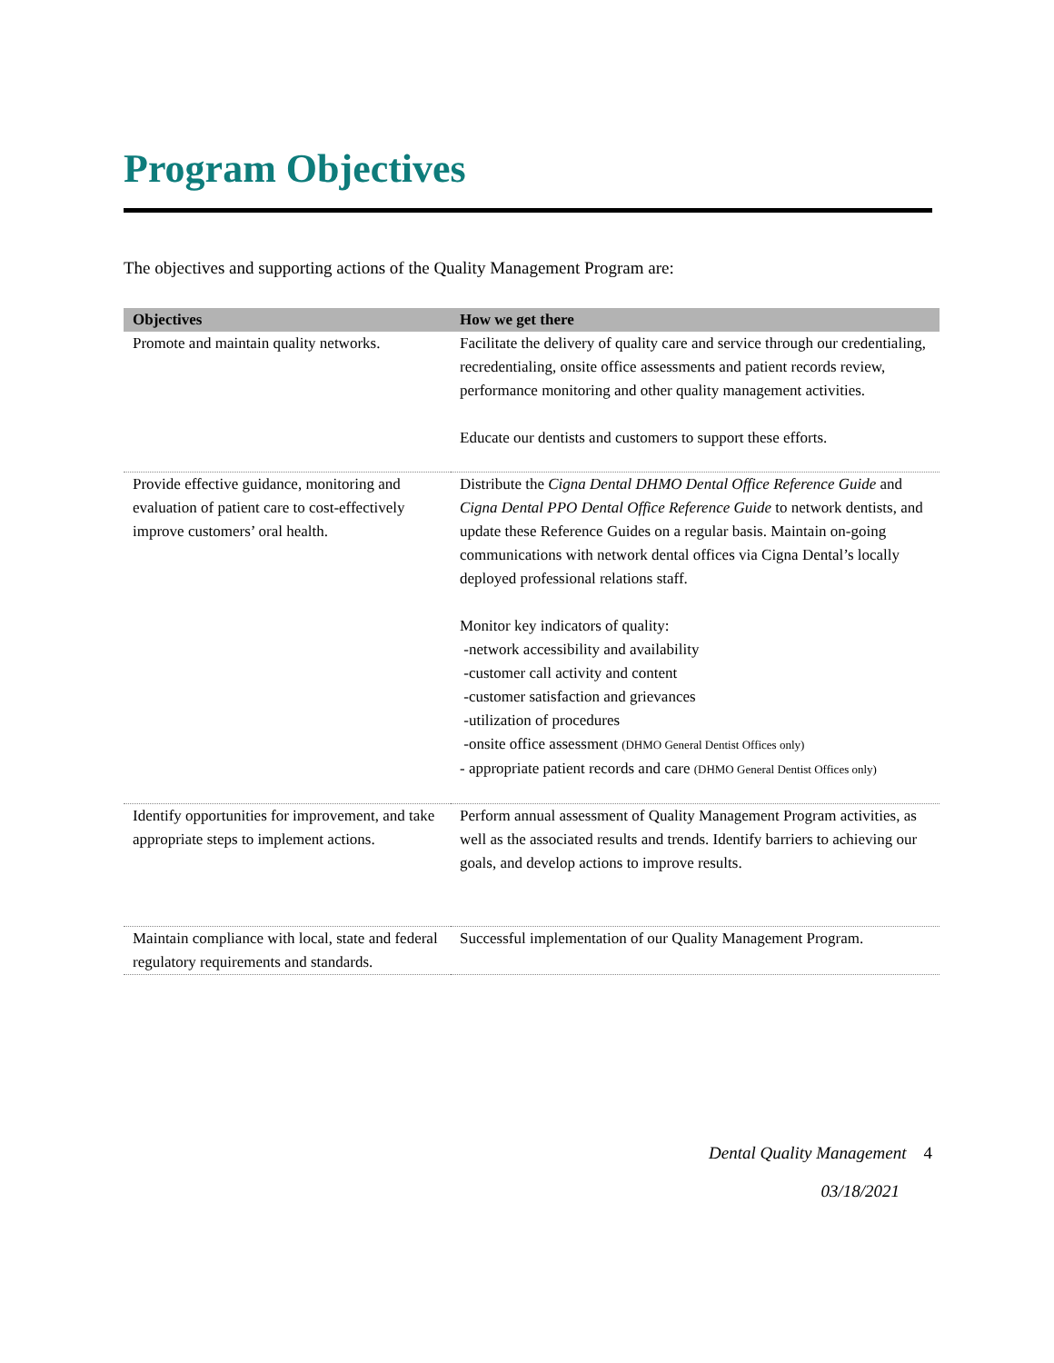Program Objectives
The objectives and supporting actions of the Quality Management Program are:
| Objectives | How we get there |
| --- | --- |
| Promote and maintain quality networks. | Facilitate the delivery of quality care and service through our credentialing, recredentialing, onsite office assessments and patient records review, performance monitoring and other quality management activities. Educate our dentists and customers to support these efforts. |
| Provide effective guidance, monitoring and evaluation of patient care to cost-effectively improve customers’ oral health. | Distribute the Cigna Dental DHMO Dental Office Reference Guide and Cigna Dental PPO Dental Office Reference Guide to network dentists, and update these Reference Guides on a regular basis. Maintain on-going communications with network dental offices via Cigna Dental’s locally deployed professional relations staff. Monitor key indicators of quality: -network accessibility and availability -customer call activity and content -customer satisfaction and grievances -utilization of procedures -onsite office assessment (DHMO General Dentist Offices only) - appropriate patient records and care (DHMO General Dentist Offices only) |
| Identify opportunities for improvement, and take appropriate steps to implement actions. | Perform annual assessment of Quality Management Program activities, as well as the associated results and trends. Identify barriers to achieving our goals, and develop actions to improve results. |
| Maintain compliance with local, state and federal regulatory requirements and standards. | Successful implementation of our Quality Management Program. |
Dental Quality Management 4
03/18/2021